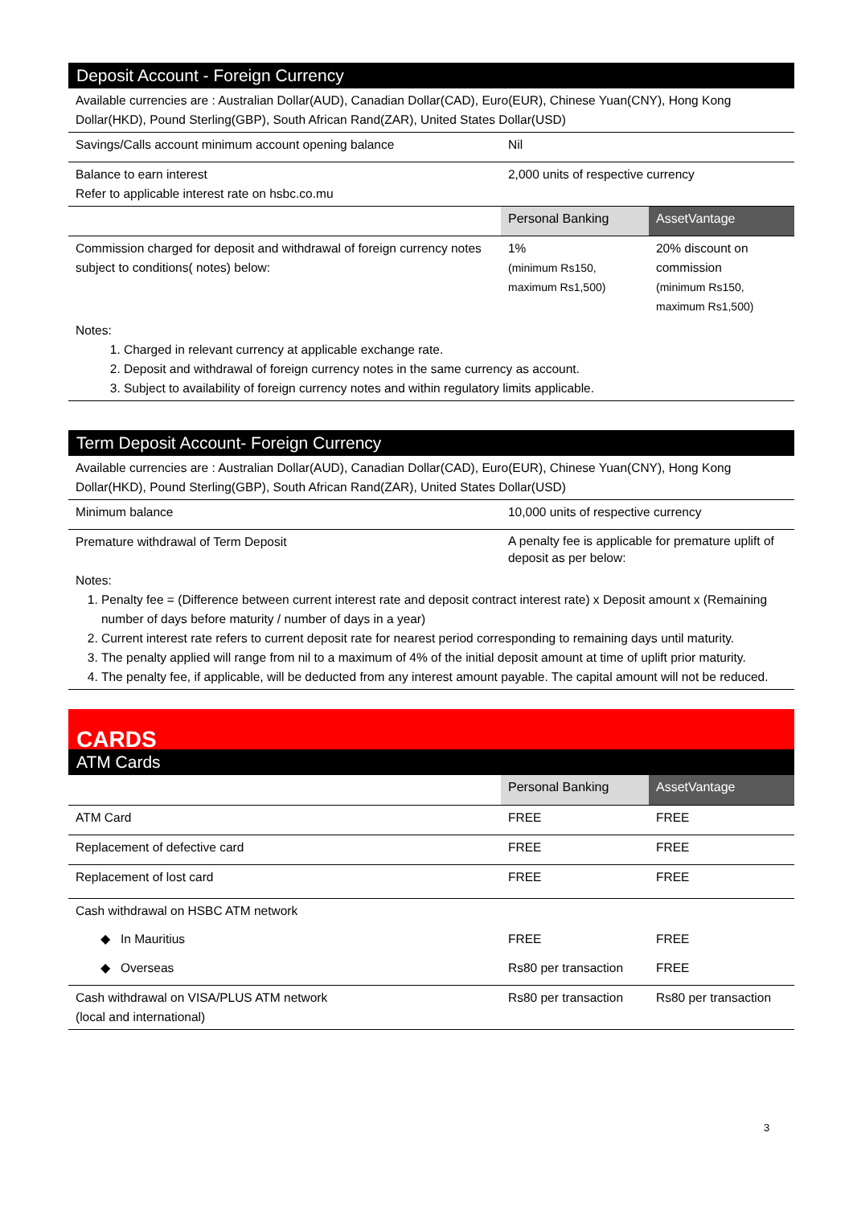| Deposit Account - Foreign Currency | | |
| --- | --- | --- |
| Available currencies are : Australian Dollar(AUD), Canadian Dollar(CAD), Euro(EUR), Chinese Yuan(CNY), Hong Kong Dollar(HKD), Pound Sterling(GBP), South African Rand(ZAR), United States Dollar(USD) | | |
| Savings/Calls account minimum account opening balance | Nil | |
| Balance to earn interest Refer to applicable interest rate on hsbc.co.mu | 2,000 units of respective currency | |
| | Personal Banking | AssetVantage |
| Commission charged for deposit and withdrawal of foreign currency notes subject to conditions( notes) below: | 1% (minimum Rs150, maximum Rs1,500) | 20% discount on commission (minimum Rs150, maximum Rs1,500) |
| Notes: 1. Charged in relevant currency at applicable exchange rate. 2. Deposit and withdrawal of foreign currency notes in the same currency as account. 3. Subject to availability of foreign currency notes and within regulatory limits applicable. | | |
| Term Deposit Account- Foreign Currency | |
| --- | --- |
| Available currencies are : Australian Dollar(AUD), Canadian Dollar(CAD), Euro(EUR), Chinese Yuan(CNY), Hong Kong Dollar(HKD), Pound Sterling(GBP), South African Rand(ZAR), United States Dollar(USD) | |
| Minimum balance | 10,000 units of respective currency |
| Premature withdrawal of Term Deposit | A penalty fee is applicable for premature uplift of deposit as per below: |
| Notes: 1. Penalty fee = (Difference between current interest rate and deposit contract interest rate) x Deposit amount x (Remaining number of days before maturity / number of days in a year) 2. Current interest rate refers to current deposit rate for nearest period corresponding to remaining days until maturity. 3. The penalty applied will range from nil to a maximum of 4% of the initial deposit amount at time of uplift prior maturity. 4. The penalty fee, if applicable, will be deducted from any interest amount payable. The capital amount will not be reduced. | |
| CARDS | | |
| --- | --- | --- |
| ATM Cards | | |
| | Personal Banking | AssetVantage |
| ATM Card | FREE | FREE |
| Replacement of defective card | FREE | FREE |
| Replacement of lost card | FREE | FREE |
| Cash withdrawal on HSBC ATM network | | |
| ◆ In Mauritius | FREE | FREE |
| ◆ Overseas | Rs80 per transaction | FREE |
| Cash withdrawal on VISA/PLUS ATM network (local and international) | Rs80 per transaction | Rs80 per transaction |
3